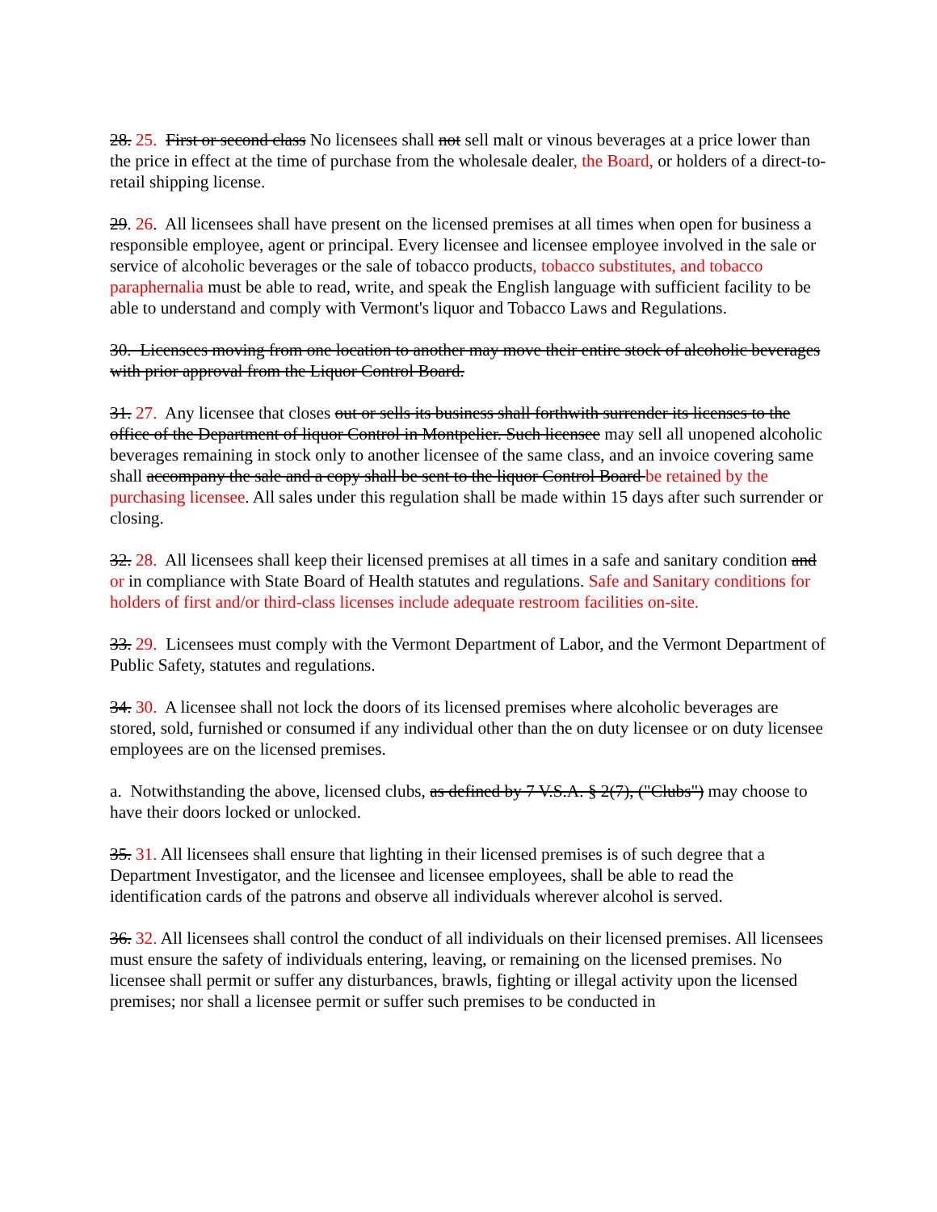28. 25. First or second class No licensees shall not sell malt or vinous beverages at a price lower than the price in effect at the time of purchase from the wholesale dealer, the Board, or holders of a direct-to-retail shipping license.
29. 26. All licensees shall have present on the licensed premises at all times when open for business a responsible employee, agent or principal. Every licensee and licensee employee involved in the sale or service of alcoholic beverages or the sale of tobacco products, tobacco substitutes, and tobacco paraphernalia must be able to read, write, and speak the English language with sufficient facility to be able to understand and comply with Vermont's liquor and Tobacco Laws and Regulations.
30. Licensees moving from one location to another may move their entire stock of alcoholic beverages with prior approval from the Liquor Control Board.
31. 27. Any licensee that closes out or sells its business shall forthwith surrender its licenses to the office of the Department of liquor Control in Montpelier. Such licensee may sell all unopened alcoholic beverages remaining in stock only to another licensee of the same class, and an invoice covering same shall accompany the sale and a copy shall be sent to the liquor Control Board be retained by the purchasing licensee. All sales under this regulation shall be made within 15 days after such surrender or closing.
32. 28. All licensees shall keep their licensed premises at all times in a safe and sanitary condition and or in compliance with State Board of Health statutes and regulations. Safe and Sanitary conditions for holders of first and/or third-class licenses include adequate restroom facilities on-site.
33. 29. Licensees must comply with the Vermont Department of Labor, and the Vermont Department of Public Safety, statutes and regulations.
34. 30. A licensee shall not lock the doors of its licensed premises where alcoholic beverages are stored, sold, furnished or consumed if any individual other than the on duty licensee or on duty licensee employees are on the licensed premises.
a. Notwithstanding the above, licensed clubs, as defined by 7 V.S.A. § 2(7), ("Clubs") may choose to have their doors locked or unlocked.
35. 31. All licensees shall ensure that lighting in their licensed premises is of such degree that a Department Investigator, and the licensee and licensee employees, shall be able to read the identification cards of the patrons and observe all individuals wherever alcohol is served.
36. 32. All licensees shall control the conduct of all individuals on their licensed premises. All licensees must ensure the safety of individuals entering, leaving, or remaining on the licensed premises. No licensee shall permit or suffer any disturbances, brawls, fighting or illegal activity upon the licensed premises; nor shall a licensee permit or suffer such premises to be conducted in